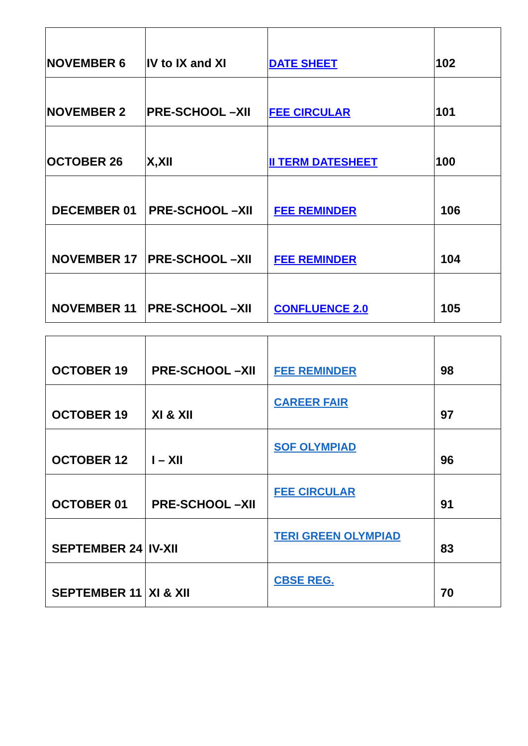| NOVEMBER 6 | IV to IX and XI | DATE SHEET | 102 |
| NOVEMBER 2 | PRE-SCHOOL –XII | FEE CIRCULAR | 101 |
| OCTOBER 26 | X,XII | II TERM DATESHEET | 100 |
| DECEMBER 01 | PRE-SCHOOL –XII | FEE REMINDER | 106 |
| NOVEMBER 17 | PRE-SCHOOL –XII | FEE REMINDER | 104 |
| NOVEMBER 11 | PRE-SCHOOL –XII | CONFLUENCE 2.0 | 105 |
| OCTOBER 19 | PRE-SCHOOL –XII | FEE REMINDER | 98 |
| OCTOBER 19 | XI & XII | CAREER FAIR | 97 |
| OCTOBER 12 | I – XII | SOF OLYMPIAD | 96 |
| OCTOBER 01 | PRE-SCHOOL –XII | FEE CIRCULAR | 91 |
| SEPTEMBER 24 | IV-XII | TERI GREEN OLYMPIAD | 83 |
| SEPTEMBER 11 | XI & XII | CBSE REG. | 70 |